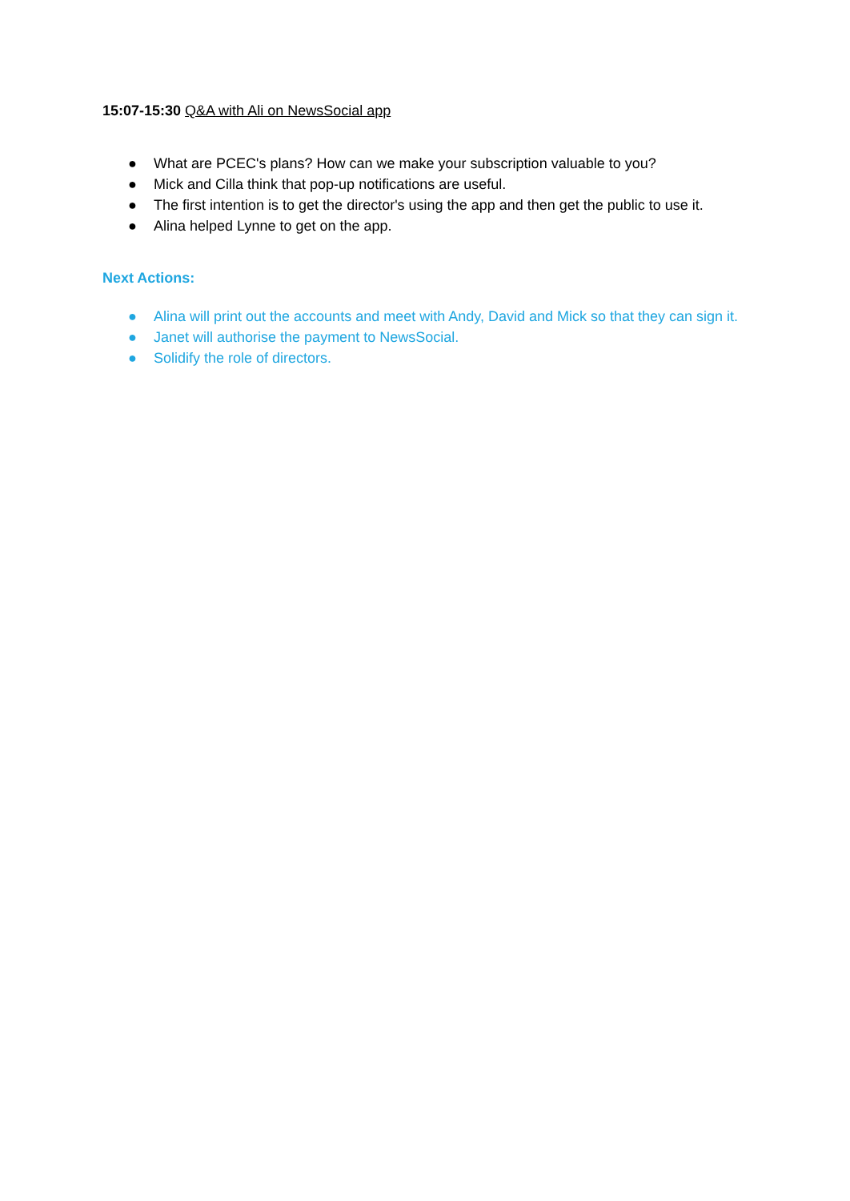15:07-15:30 Q&A with Ali on NewsSocial app
● What are PCEC's plans? How can we make your subscription valuable to you?
● Mick and Cilla think that pop-up notifications are useful.
● The first intention is to get the director's using the app and then get the public to use it.
● Alina helped Lynne to get on the app.
Next Actions:
● Alina will print out the accounts and meet with Andy, David and Mick so that they can sign it.
● Janet will authorise the payment to NewsSocial.
● Solidify the role of directors.